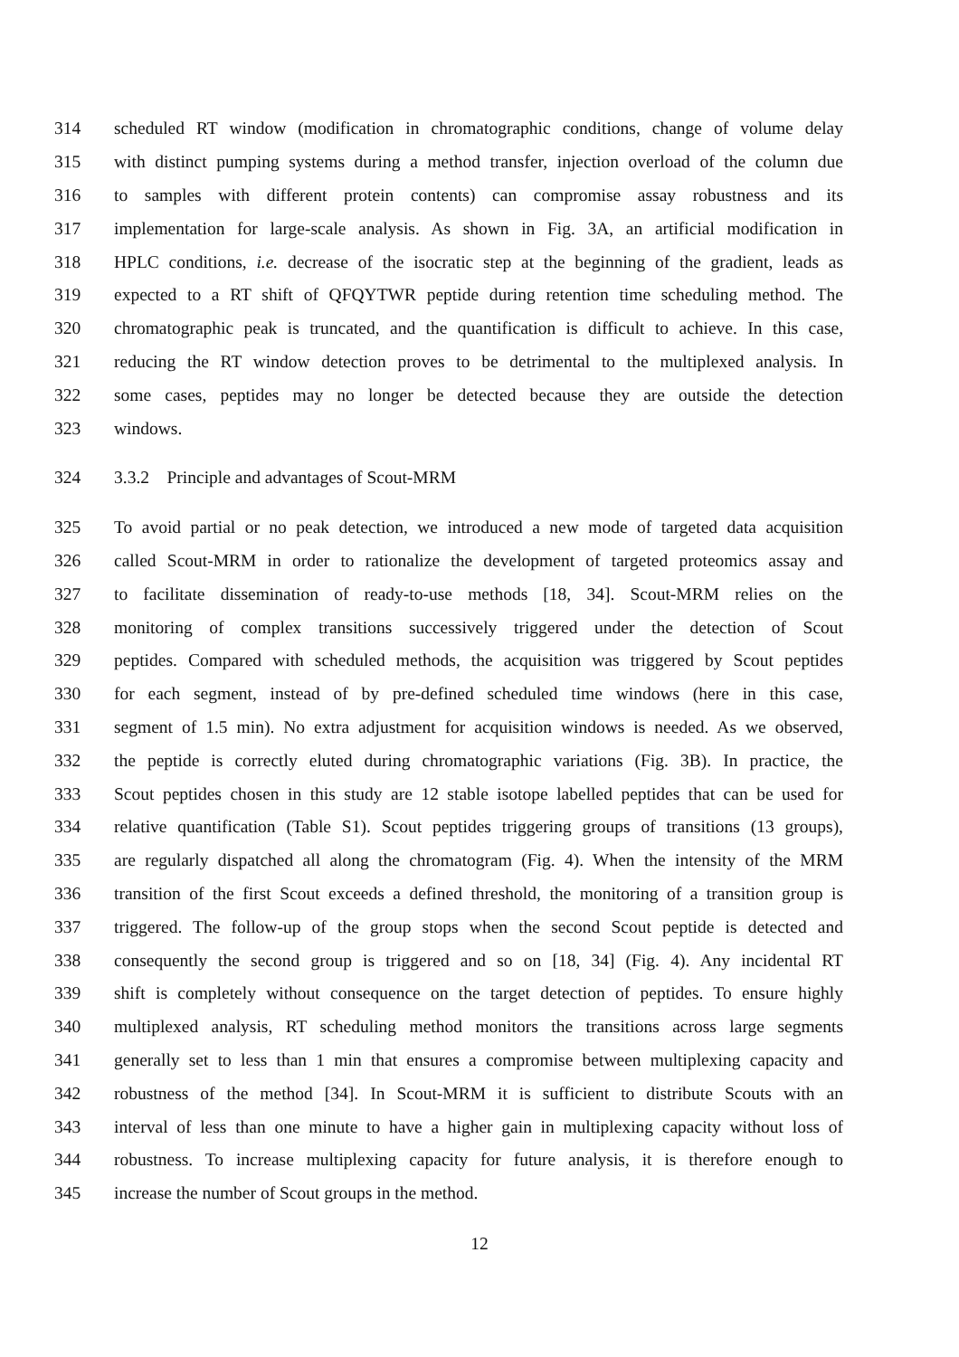314 scheduled RT window (modification in chromatographic conditions, change of volume delay
315 with distinct pumping systems during a method transfer, injection overload of the column due
316 to samples with different protein contents) can compromise assay robustness and its
317 implementation for large-scale analysis. As shown in Fig. 3A, an artificial modification in
318 HPLC conditions, i.e. decrease of the isocratic step at the beginning of the gradient, leads as
319 expected to a RT shift of QFQYTWR peptide during retention time scheduling method. The
320 chromatographic peak is truncated, and the quantification is difficult to achieve. In this case,
321 reducing the RT window detection proves to be detrimental to the multiplexed analysis. In
322 some cases, peptides may no longer be detected because they are outside the detection
323 windows.
324 3.3.2 Principle and advantages of Scout-MRM
325 To avoid partial or no peak detection, we introduced a new mode of targeted data acquisition
326 called Scout-MRM in order to rationalize the development of targeted proteomics assay and
327 to facilitate dissemination of ready-to-use methods [18, 34]. Scout-MRM relies on the
328 monitoring of complex transitions successively triggered under the detection of Scout
329 peptides. Compared with scheduled methods, the acquisition was triggered by Scout peptides
330 for each segment, instead of by pre-defined scheduled time windows (here in this case,
331 segment of 1.5 min). No extra adjustment for acquisition windows is needed. As we observed,
332 the peptide is correctly eluted during chromatographic variations (Fig. 3B). In practice, the
333 Scout peptides chosen in this study are 12 stable isotope labelled peptides that can be used for
334 relative quantification (Table S1). Scout peptides triggering groups of transitions (13 groups),
335 are regularly dispatched all along the chromatogram (Fig. 4). When the intensity of the MRM
336 transition of the first Scout exceeds a defined threshold, the monitoring of a transition group is
337 triggered. The follow-up of the group stops when the second Scout peptide is detected and
338 consequently the second group is triggered and so on [18, 34] (Fig. 4). Any incidental RT
339 shift is completely without consequence on the target detection of peptides. To ensure highly
340 multiplexed analysis, RT scheduling method monitors the transitions across large segments
341 generally set to less than 1 min that ensures a compromise between multiplexing capacity and
342 robustness of the method [34]. In Scout-MRM it is sufficient to distribute Scouts with an
343 interval of less than one minute to have a higher gain in multiplexing capacity without loss of
344 robustness. To increase multiplexing capacity for future analysis, it is therefore enough to
345 increase the number of Scout groups in the method.
12